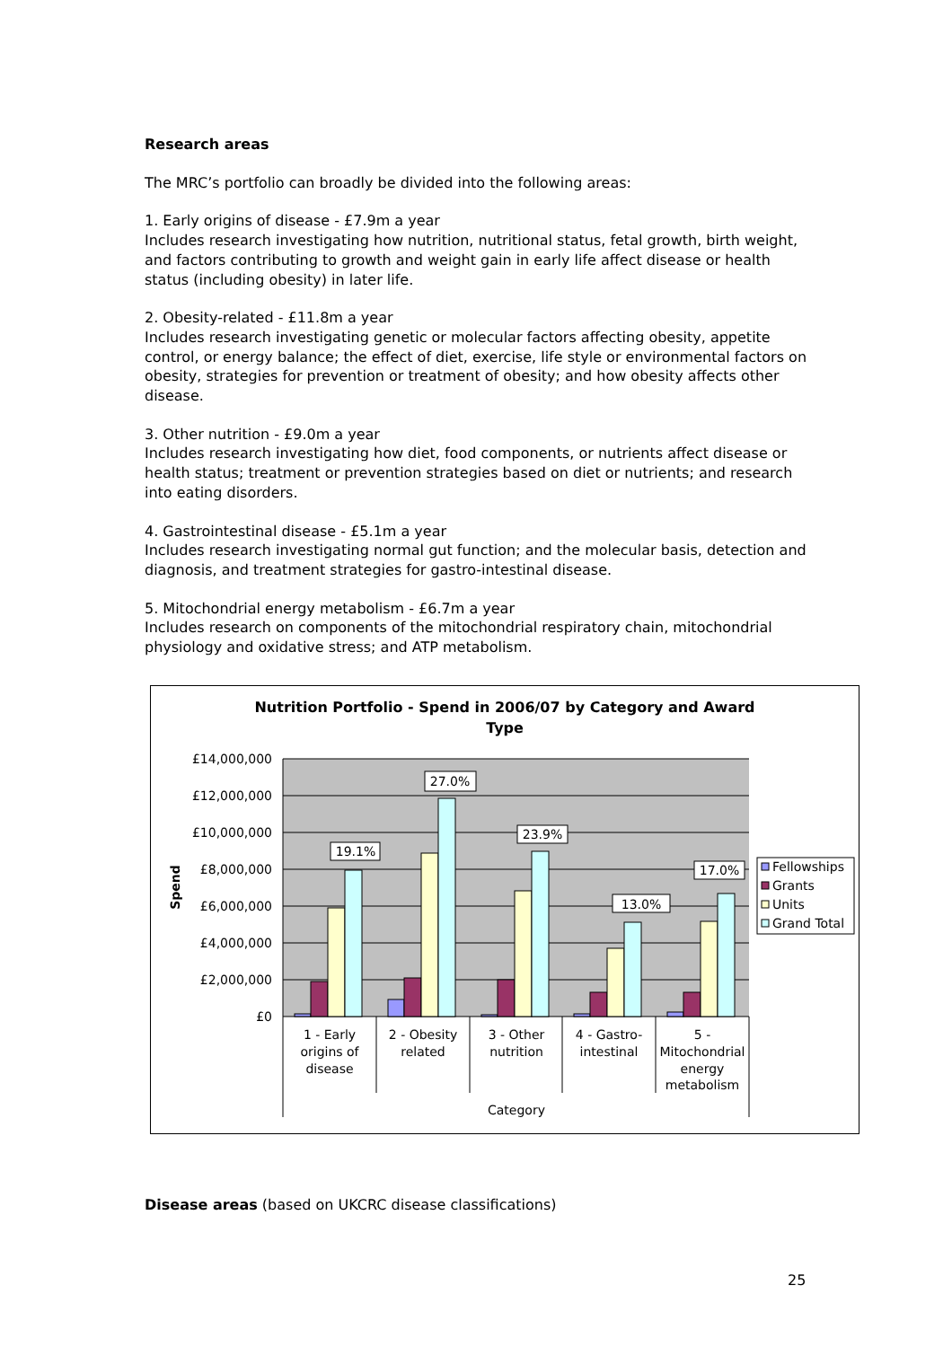Research areas
The MRC’s portfolio can broadly be divided into the following areas:
1. Early origins of disease - £7.9m a year
Includes research investigating how nutrition, nutritional status, fetal growth, birth weight, and factors contributing to growth and weight gain in early life affect disease or health status (including obesity) in later life.
2. Obesity-related - £11.8m a year
Includes research investigating genetic or molecular factors affecting obesity, appetite control, or energy balance; the effect of diet, exercise, life style or environmental factors on obesity, strategies for prevention or treatment of obesity; and how obesity affects other disease.
3. Other nutrition - £9.0m a year
Includes research investigating how diet, food components, or nutrients affect disease or health status; treatment or prevention strategies based on diet or nutrients; and research into eating disorders.
4. Gastrointestinal disease - £5.1m a year
Includes research investigating normal gut function; and the molecular basis, detection and diagnosis, and treatment strategies for gastro-intestinal disease.
5. Mitochondrial energy metabolism - £6.7m a year
Includes research on components of the mitochondrial respiratory chain, mitochondrial physiology and oxidative stress; and ATP metabolism.
Nutrition Portfolio - Spend in 2006/07 by Category and Award
Type
£14,000,000
£12,000,000
£10,000,000
£8,000,000
£6,000,000
£4,000,000
£2,000,000
£0
Spend
19.1%
27.0%
23.9%
13.0%
17.0%
Fellowships
Grants
Units
Grand Total
1 - Early
origins of
disease
2 - Obesity
related
3 - Other
nutrition
4 - Gastro-
intestinal
5 -
Mitochondrial
energy
metabolism
Category
Disease areas (based on UKCRC disease classifications)
25